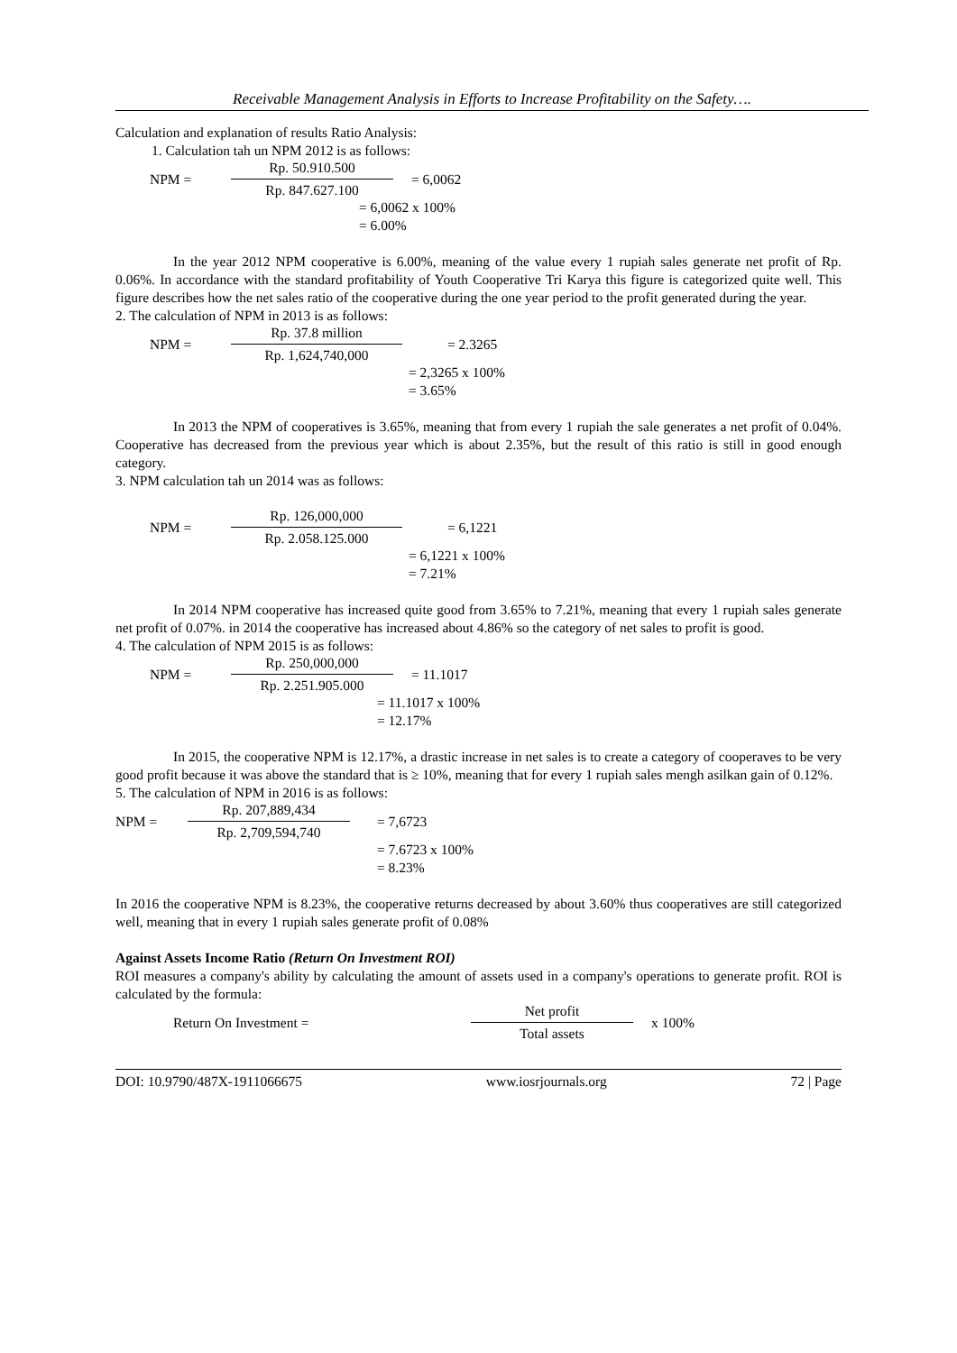Receivable Management Analysis in Efforts to Increase Profitability on the Safety….
Calculation and explanation of results Ratio Analysis:
1. Calculation tah un NPM 2012 is as follows:
NPM =
Rp. 50.910.500
Rp. 847.627.100
= 6,0062
= 6,0062 x 100%
= 6.00%
In the year 2012 NPM cooperative is 6.00%, meaning of the value every 1 rupiah sales generate net profit of Rp. 0.06%. In accordance with the standard profitability of Youth Cooperative Tri Karya this figure is categorized quite well. This figure describes how the net sales ratio of the cooperative during the one year period to the profit generated during the year.
2. The calculation of NPM in 2013 is as follows:
NPM =
Rp. 37.8 million
Rp. 1,624,740,000
= 2.3265
= 2,3265 x 100%
= 3.65%
In 2013 the NPM of cooperatives is 3.65%, meaning that from every 1 rupiah the sale generates a net profit of 0.04%. Cooperative has decreased from the previous year which is about 2.35%, but the result of this ratio is still in good enough category.
3. NPM calculation tah un 2014 was as follows:
NPM =
Rp. 126,000,000
Rp. 2.058.125.000
= 6,1221
= 6,1221 x 100%
= 7.21%
In 2014 NPM cooperative has increased quite good from 3.65% to 7.21%, meaning that every 1 rupiah sales generate net profit of 0.07%. in 2014 the cooperative has increased about 4.86% so the category of net sales to profit is good.
4. The calculation of NPM 2015 is as follows:
NPM =
Rp. 250,000,000
Rp. 2.251.905.000
= 11.1017
= 11.1017 x 100%
= 12.17%
In 2015, the cooperative NPM is 12.17%, a drastic increase in net sales is to create a category of cooperaves to be very good profit because it was above the standard that is ≥ 10%, meaning that for every 1 rupiah sales mengh asilkan gain of 0.12%.
5. The calculation of NPM in 2016 is as follows:
NPM =
Rp. 207,889,434
Rp. 2,709,594,740
= 7,6723
= 7.6723 x 100%
= 8.23%
In 2016 the cooperative NPM is 8.23%, the cooperative returns decreased by about 3.60% thus cooperatives are still categorized well, meaning that in every 1 rupiah sales generate profit of 0.08%
Against Assets Income Ratio (Return On Investment ROI)
ROI measures a company's ability by calculating the amount of assets used in a company's operations to generate profit. ROI is calculated by the formula:
Return On Investment =
Net profit
Total assets
x 100%
DOI: 10.9790/487X-1911066675 www.iosrjournals.org 72 | Page